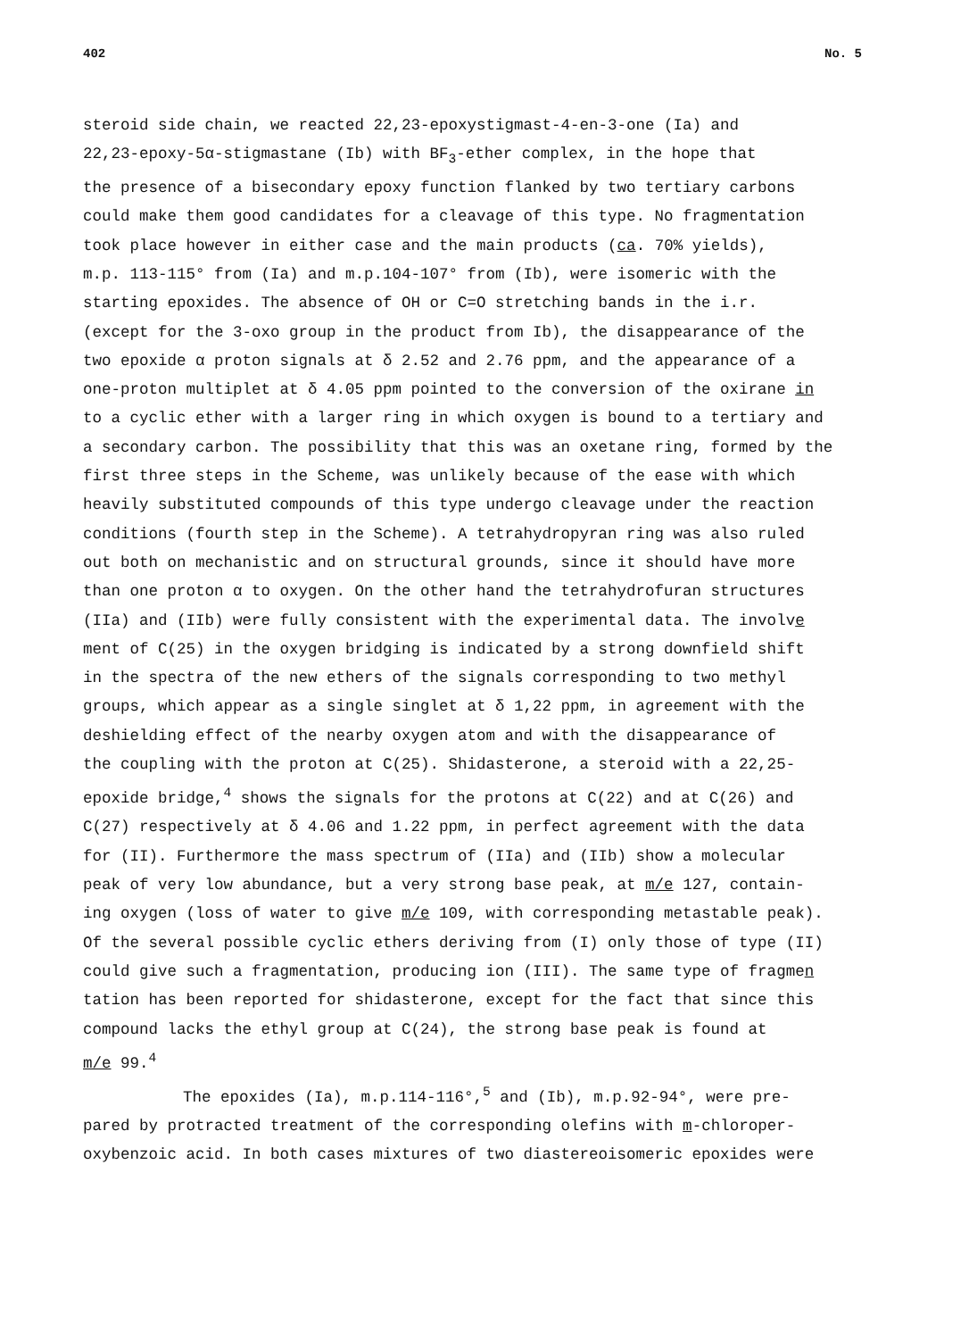402 No. 5
steroid side chain, we reacted 22,23-epoxystigmast-4-en-3-one (Ia) and
22,23-epoxy-5α-stigmastane (Ib) with BF<sub>3</sub>-ether complex, in the hope that
the presence of a bisecondary epoxy function flanked by two tertiary carbons
could make them good candidates for a cleavage of this type. No fragmentation
took place however in either case and the main products (ca. 70% yields),
m.p. 113-115° from (Ia) and m.p.104-107° from (Ib), were isomeric with the
starting epoxides. The absence of OH or C=O stretching bands in the i.r.
(except for the 3-oxo group in the product from Ib), the disappearance of the
two epoxide α proton signals at δ 2.52 and 2.76 ppm, and the appearance of a
one-proton multiplet at δ 4.05 ppm pointed to the conversion of the oxirane in
to a cyclic ether with a larger ring in which oxygen is bound to a tertiary and
a secondary carbon. The possibility that this was an oxetane ring, formed by the
first three steps in the Scheme, was unlikely because of the ease with which
heavily substituted compounds of this type undergo cleavage under the reaction
conditions (fourth step in the Scheme). A tetrahydropyran ring was also ruled
out both on mechanistic and on structural grounds, since it should have more
than one proton α to oxygen. On the other hand the tetrahydrofuran structures
(IIa) and (IIb) were fully consistent with the experimental data. The involve
ment of C(25) in the oxygen bridging is indicated by a strong downfield shift
in the spectra of the new ethers of the signals corresponding to two methyl
groups, which appear as a single singlet at δ 1,22 ppm, in agreement with the
deshielding effect of the nearby oxygen atom and with the disappearance of
the coupling with the proton at C(25). Shidasterone, a steroid with a 22,25-
epoxide bridge,<sup>4</sup> shows the signals for the protons at C(22) and at C(26) and
C(27) respectively at δ 4.06 and 1.22 ppm, in perfect agreement with the data
for (II). Furthermore the mass spectrum of (IIa) and (IIb) show a molecular
peak of very low abundance, but a very strong base peak, at m/e 127, contain-
ing oxygen (loss of water to give m/e 109, with corresponding metastable peak).
Of the several possible cyclic ethers deriving from (I) only those of type (II)
could give such a fragmentation, producing ion (III). The same type of fragmen
tation has been reported for shidasterone, except for the fact that since this
compound lacks the ethyl group at C(24), the strong base peak is found at
m/e 99.<sup>4</sup>
The epoxides (Ia), m.p.114-116°,<sup>5</sup> and (Ib), m.p.92-94°, were pre-
pared by protracted treatment of the corresponding olefins with m-chloroper-
oxybenzoic acid. In both cases mixtures of two diastereoisomeric epoxides were